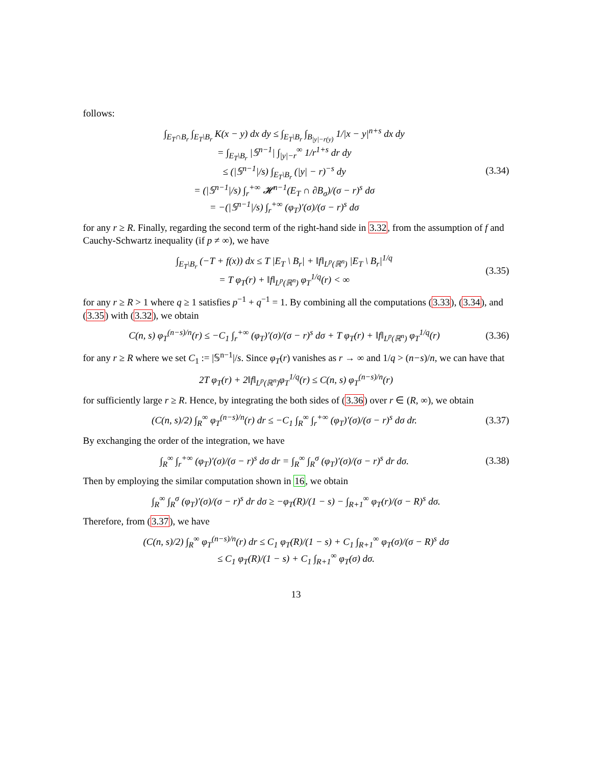follows:
∫<sub>E<sub>T</sub>∩B<sub>r</sub></sub> ∫<sub>E<sub>T</sub>\B<sub>r</sub></sub> K(x − y) dx dy ≤ ∫<sub>E<sub>T</sub>\B<sub>r</sub></sub> ∫<sub>B<sub>|y|−r(y)</sub></sub> 1/|x − y|<sup>n+s</sup> dx dy
= ∫<sub>E<sub>T</sub>\B<sub>r</sub></sub> |𝕊<sup>n−1</sup>| ∫<sub>|y|−r</sub><sup>∞</sup> 1/r<sup>1+s</sup> dr dy
≤ (|𝕊<sup>n−1</sup>|/s) ∫<sub>E<sub>T</sub>\B<sub>r</sub></sub> (|y| − r)<sup>−s</sup> dy
= (|𝕊<sup>n−1</sup>|/s) ∫<sub>r</sub><sup>+∞</sup> 𝓗<sup>n−1</sup>(E<sub>T</sub> ∩ ∂B<sub>σ</sub>)/(σ − r)<sup>s</sup> dσ
= −(|𝕊<sup>n−1</sup>|/s) ∫<sub>r</sub><sup>+∞</sup> (φ<sub>T</sub>)′(σ)/(σ − r)<sup>s</sup> dσ
(3.34)
for any r ≥ R. Finally, regarding the second term of the right-hand side in 3.32, from the assumption of f and Cauchy-Schwartz inequality (if p ≠ ∞), we have
∫<sub>E<sub>T</sub>\B<sub>r</sub></sub> (−T + f(x)) dx ≤ T |E<sub>T</sub> \ B<sub>r</sub>| + ‖f‖<sub>L<sup>p</sup>(ℝ<sup>n</sup>)</sub> |E<sub>T</sub> \ B<sub>r</sub>|<sup>1/q</sup>
= T φ<sub>T</sub>(r) + ‖f‖<sub>L<sup>p</sup>(ℝ<sup>n</sup>)</sub> φ<sub>T</sub><sup>1/q</sup>(r) < ∞
(3.35)
for any r ≥ R > 1 where q ≥ 1 satisfies p<sup>−1</sup> + q<sup>−1</sup> = 1. By combining all the computations (3.33), (3.34), and (3.35) with (3.32), we obtain
C(n, s) φ<sub>T</sub><sup>(n−s)/n</sup>(r) ≤ −C<sub>1</sub> ∫<sub>r</sub><sup>+∞</sup> (φ<sub>T</sub>)′(σ)/(σ − r)<sup>s</sup> dσ + T φ<sub>T</sub>(r) + ‖f‖<sub>L<sup>p</sup>(ℝ<sup>n</sup>)</sub> φ<sub>T</sub><sup>1/q</sup>(r)
(3.36)
for any r ≥ R where we set C<sub>1</sub> := |𝕊<sup>n−1</sup>|/s. Since φ<sub>T</sub>(r) vanishes as r → ∞ and 1/q > (n−s)/n, we can have that
2T φ<sub>T</sub>(r) + 2‖f‖<sub>L<sup>p</sup>(ℝ<sup>n</sup>)</sub>φ<sub>T</sub><sup>1/q</sup>(r) ≤ C(n, s) φ<sub>T</sub><sup>(n−s)/n</sup>(r)
for sufficiently large r ≥ R. Hence, by integrating the both sides of (3.36) over r ∈ (R, ∞), we obtain
(C(n, s)/2) ∫<sub>R</sub><sup>∞</sup> φ<sub>T</sub><sup>(n−s)/n</sup>(r) dr ≤ −C<sub>1</sub> ∫<sub>R</sub><sup>∞</sup> ∫<sub>r</sub><sup>+∞</sup> (φ<sub>T</sub>)′(σ)/(σ − r)<sup>s</sup> dσ dr.
(3.37)
By exchanging the order of the integration, we have
∫<sub>R</sub><sup>∞</sup> ∫<sub>r</sub><sup>+∞</sup> (φ<sub>T</sub>)′(σ)/(σ − r)<sup>s</sup> dσ dr = ∫<sub>R</sub><sup>∞</sup> ∫<sub>R</sub><sup>σ</sup> (φ<sub>T</sub>)′(σ)/(σ − r)<sup>s</sup> dr dσ.
(3.38)
Then by employing the similar computation shown in 16, we obtain
∫<sub>R</sub><sup>∞</sup> ∫<sub>R</sub><sup>σ</sup> (φ<sub>T</sub>)′(σ)/(σ − r)<sup>s</sup> dr dσ ≥ −φ<sub>T</sub>(R)/(1 − s) − ∫<sub>R+1</sub><sup>∞</sup> φ<sub>T</sub>(r)/(σ − R)<sup>s</sup> dσ.
Therefore, from (3.37), we have
(C(n, s)/2) ∫<sub>R</sub><sup>∞</sup> φ<sub>T</sub><sup>(n−s)/n</sup>(r) dr ≤ C<sub>1</sub> φ<sub>T</sub>(R)/(1 − s) + C<sub>1</sub> ∫<sub>R+1</sub><sup>∞</sup> φ<sub>T</sub>(σ)/(σ − R)<sup>s</sup> dσ
≤ C<sub>1</sub> φ<sub>T</sub>(R)/(1 − s) + C<sub>1</sub> ∫<sub>R+1</sub><sup>∞</sup> φ<sub>T</sub>(σ) dσ.
13